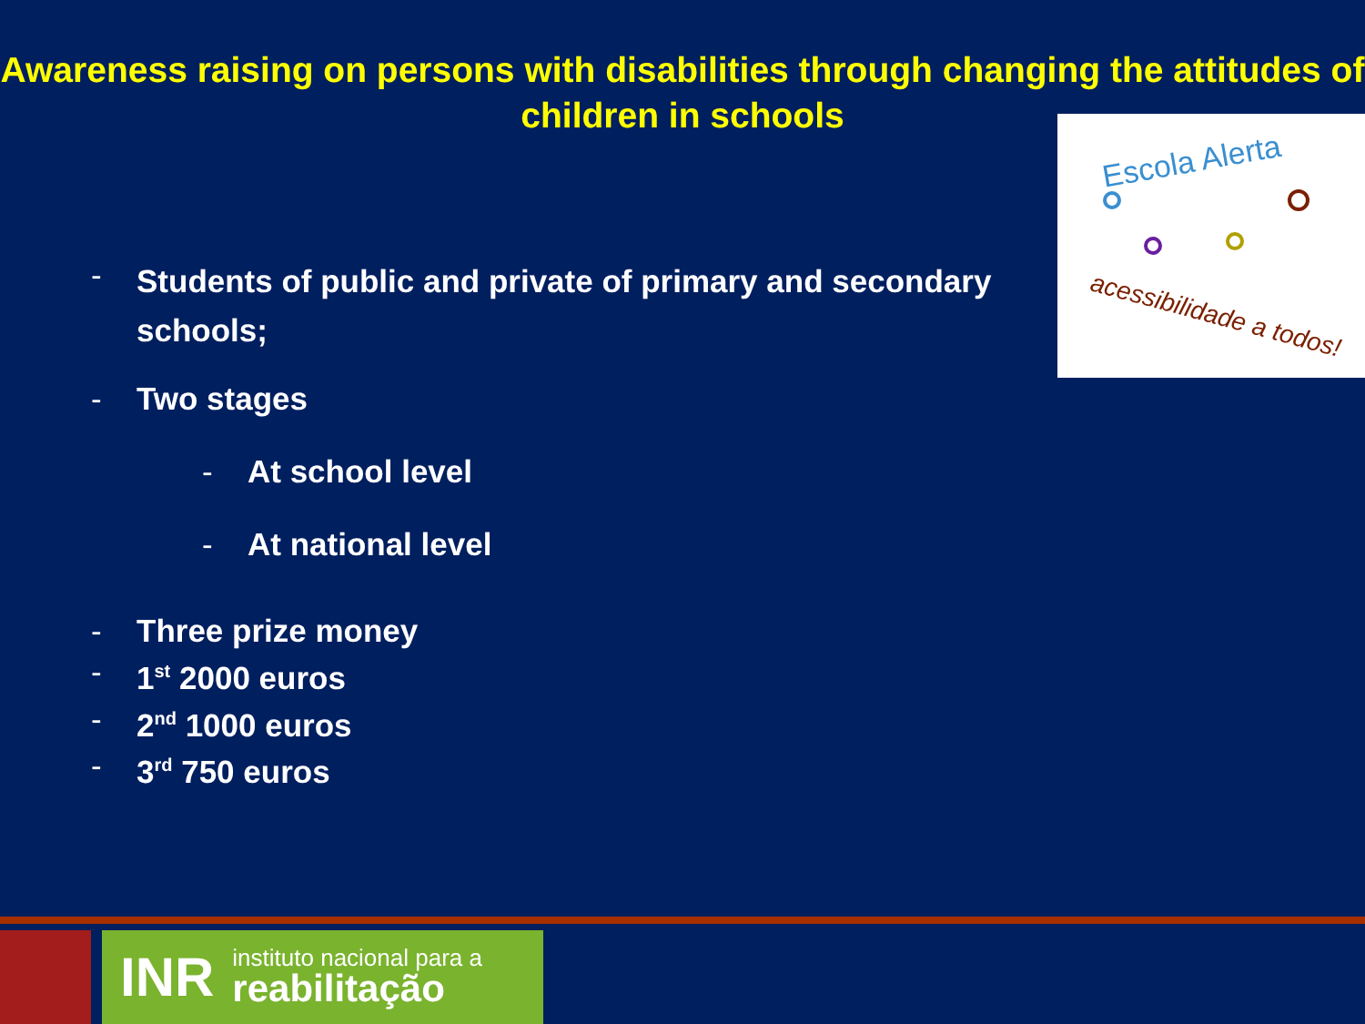Awareness raising on persons with disabilities through changing the attitudes of children in schools
Escola Alerta
acessibilidade a todos!
- Students of public and private of primary and secondary
schools;
- Two stages
- At school level
- At national level
- Three prize money
- 1<sup>st</sup> 2000 euros
- 2<sup>nd</sup> 1000 euros
- 3<sup>rd</sup> 750 euros
INR instituto nacional para a
reabilitação